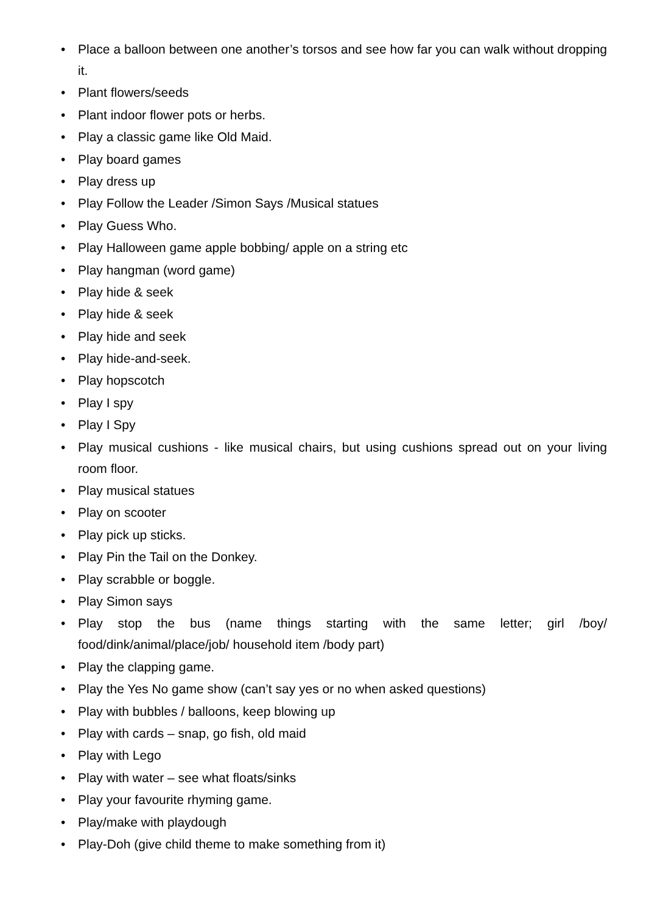• Place a balloon between one another’s torsos and see how far you can walk without dropping it.
• Plant flowers/seeds
• Plant indoor flower pots or herbs.
• Play a classic game like Old Maid.
• Play board games
• Play dress up
• Play Follow the Leader /Simon Says /Musical statues
• Play Guess Who.
• Play Halloween game apple bobbing/ apple on a string etc
• Play hangman (word game)
• Play hide & seek
• Play hide & seek
• Play hide and seek
• Play hide-and-seek.
• Play hopscotch
• Play I spy
• Play I Spy
• Play musical cushions - like musical chairs, but using cushions spread out on your living room floor.
• Play musical statues
• Play on scooter
• Play pick up sticks.
• Play Pin the Tail on the Donkey.
• Play scrabble or boggle.
• Play Simon says
• Play stop the bus (name things starting with the same letter; girl /boy/ food/dink/animal/place/job/ household item /body part)
• Play the clapping game.
• Play the Yes No game show (can’t say yes or no when asked questions)
• Play with bubbles / balloons, keep blowing up
• Play with cards – snap, go fish, old maid
• Play with Lego
• Play with water – see what floats/sinks
• Play your favourite rhyming game.
• Play/make with playdough
• Play-Doh (give child theme to make something from it)